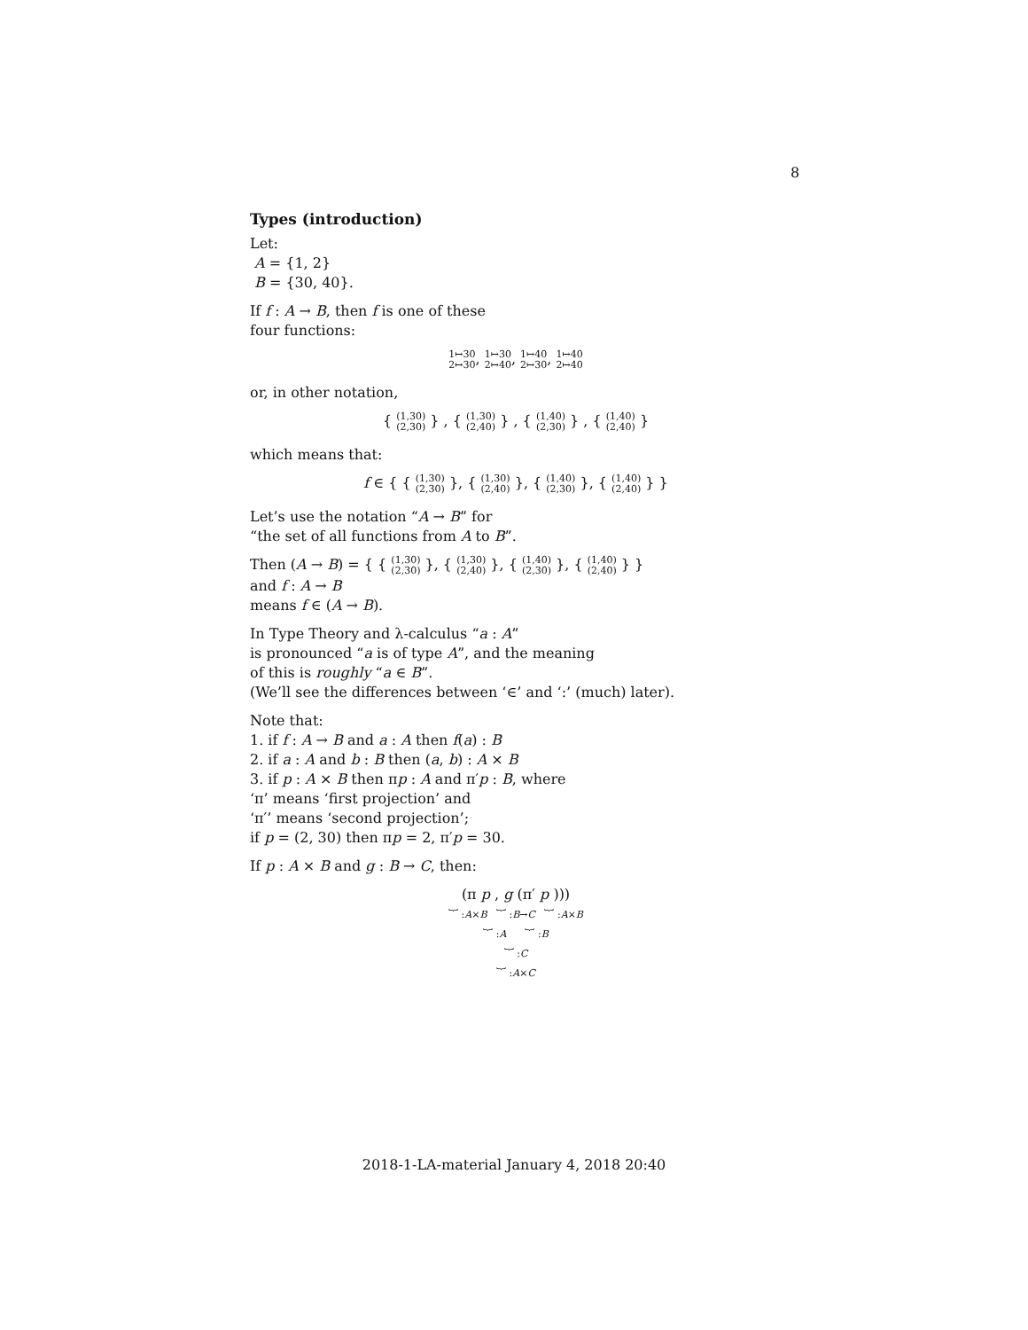8
Types (introduction)
Let:
A = {1, 2}
B = {30, 40}.
If f : A → B, then f is one of these
four functions:
1↦30
2↦30, 1↦30
2↦40, 1↦40
2↦30, 1↦40
2↦40
or, in other notation,
{ (1,30)
(2,30) } , { (1,30)
(2,40) } , { (1,40)
(2,30) } , { (1,40)
(2,40) }
which means that:
f ∈ { { (1,30)
(2,30) }, { (1,30)
(2,40) }, { (1,40)
(2,30) }, { (1,40)
(2,40) } }
Let’s use the notation “A → B” for
“the set of all functions from A to B”.
Then (A → B) = { { (1,30)
(2,30) }, { (1,30)
(2,40) }, { (1,40)
(2,30) }, { (1,40)
(2,40) } }
and f : A → B
means f ∈ (A → B).
In Type Theory and λ-calculus “a : A”
is pronounced “a is of type A”, and the meaning
of this is roughly “a ∈ B”.
(We’ll see the differences between ‘∈’ and ‘:’ (much) later).
Note that:
1. if f : A → B and a : A then f(a) : B
2. if a : A and b : B then (a, b) : A × B
3. if p : A × B then πp : A and π′p : B, where
‘π’ means ‘first projection’ and
‘π′’ means ‘second projection’;
if p = (2, 30) then πp = 2, π′p = 30.
If p : A × B and g : B → C, then:
(π p , g (π′ p )))
︸ :A×B ︸ :B→C ︸ :A×B
︸ :A ︸ :B
︸ :C
︸ :A×C
2018-1-LA-material January 4, 2018 20:40